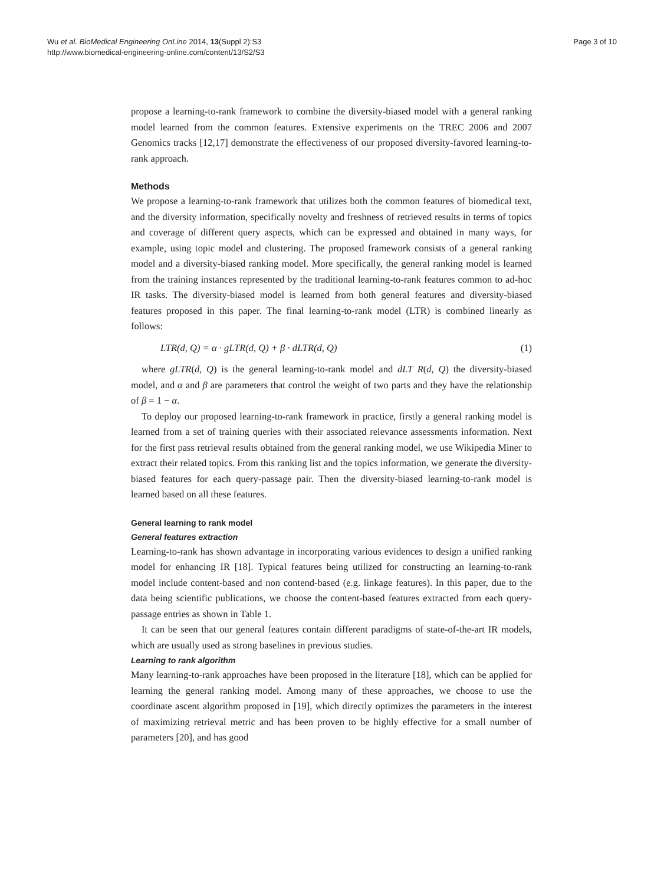Wu et al. BioMedical Engineering OnLine 2014, 13(Suppl 2):S3
http://www.biomedical-engineering-online.com/content/13/S2/S3
Page 3 of 10
propose a learning-to-rank framework to combine the diversity-biased model with a general ranking model learned from the common features. Extensive experiments on the TREC 2006 and 2007 Genomics tracks [12,17] demonstrate the effectiveness of our proposed diversity-favored learning-to-rank approach.
Methods
We propose a learning-to-rank framework that utilizes both the common features of biomedical text, and the diversity information, specifically novelty and freshness of retrieved results in terms of topics and coverage of different query aspects, which can be expressed and obtained in many ways, for example, using topic model and clustering. The proposed framework consists of a general ranking model and a diversity-biased ranking model. More specifically, the general ranking model is learned from the training instances represented by the traditional learning-to-rank features common to ad-hoc IR tasks. The diversity-biased model is learned from both general features and diversity-biased features proposed in this paper. The final learning-to-rank model (LTR) is combined linearly as follows:
LTR(d, Q) = α · gLTR(d, Q) + β · dLTR(d, Q) (1)
where gLTR(d, Q) is the general learning-to-rank model and dLT R(d, Q) the diversity-biased model, and α and β are parameters that control the weight of two parts and they have the relationship of β = 1 − α.
To deploy our proposed learning-to-rank framework in practice, firstly a general ranking model is learned from a set of training queries with their associated relevance assessments information. Next for the first pass retrieval results obtained from the general ranking model, we use Wikipedia Miner to extract their related topics. From this ranking list and the topics information, we generate the diversity-biased features for each query-passage pair. Then the diversity-biased learning-to-rank model is learned based on all these features.
General learning to rank model
General features extraction
Learning-to-rank has shown advantage in incorporating various evidences to design a unified ranking model for enhancing IR [18]. Typical features being utilized for constructing an learning-to-rank model include content-based and non contend-based (e.g. linkage features). In this paper, due to the data being scientific publications, we choose the content-based features extracted from each query-passage entries as shown in Table 1.
It can be seen that our general features contain different paradigms of state-of-the-art IR models, which are usually used as strong baselines in previous studies.
Learning to rank algorithm
Many learning-to-rank approaches have been proposed in the literature [18], which can be applied for learning the general ranking model. Among many of these approaches, we choose to use the coordinate ascent algorithm proposed in [19], which directly optimizes the parameters in the interest of maximizing retrieval metric and has been proven to be highly effective for a small number of parameters [20], and has good